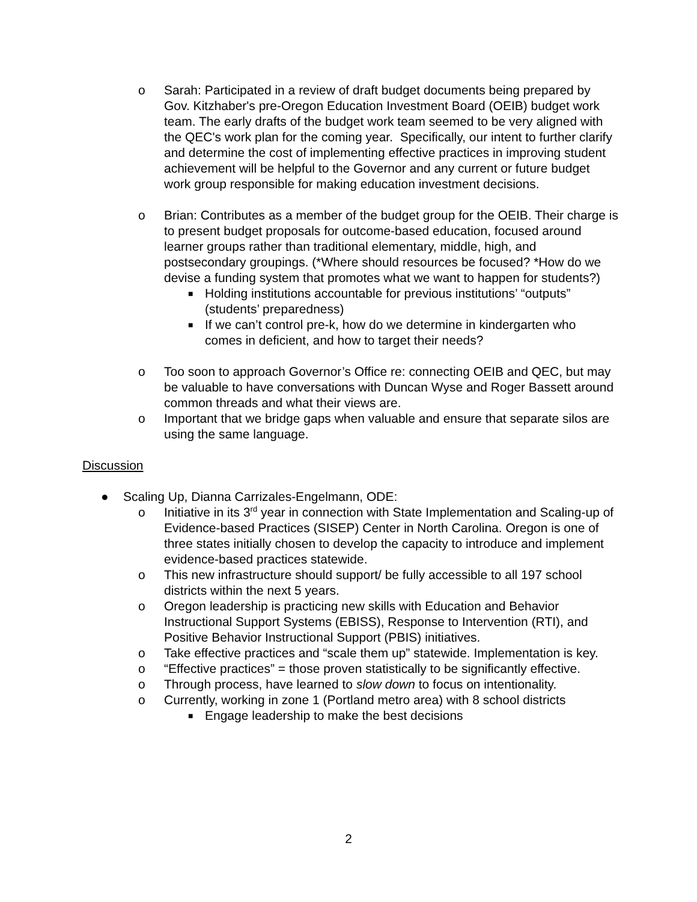o Sarah: Participated in a review of draft budget documents being prepared by Gov. Kitzhaber's pre-Oregon Education Investment Board (OEIB) budget work team. The early drafts of the budget work team seemed to be very aligned with the QEC's work plan for the coming year. Specifically, our intent to further clarify and determine the cost of implementing effective practices in improving student achievement will be helpful to the Governor and any current or future budget work group responsible for making education investment decisions.
o Brian: Contributes as a member of the budget group for the OEIB. Their charge is to present budget proposals for outcome-based education, focused around learner groups rather than traditional elementary, middle, high, and postsecondary groupings. (*Where should resources be focused? *How do we devise a funding system that promotes what we want to happen for students?)
■
Holding institutions accountable for previous institutions’ “outputs” (students’ preparedness)
■
If we can’t control pre-k, how do we determine in kindergarten who comes in deficient, and how to target their needs?
o Too soon to approach Governor’s Office re: connecting OEIB and QEC, but may be valuable to have conversations with Duncan Wyse and Roger Bassett around common threads and what their views are.
o Important that we bridge gaps when valuable and ensure that separate silos are using the same language.
Discussion
● Scaling Up, Dianna Carrizales-Engelmann, ODE:
o Initiative in its 3<sup>rd</sup> year in connection with State Implementation and Scaling-up of Evidence-based Practices (SISEP) Center in North Carolina. Oregon is one of three states initially chosen to develop the capacity to introduce and implement evidence-based practices statewide.
o This new infrastructure should support/ be fully accessible to all 197 school districts within the next 5 years.
o Oregon leadership is practicing new skills with Education and Behavior Instructional Support Systems (EBISS), Response to Intervention (RTI), and Positive Behavior Instructional Support (PBIS) initiatives.
o Take effective practices and “scale them up” statewide. Implementation is key.
o “Effective practices” = those proven statistically to be significantly effective.
o Through process, have learned to slow down to focus on intentionality.
o Currently, working in zone 1 (Portland metro area) with 8 school districts
■
Engage leadership to make the best decisions
2